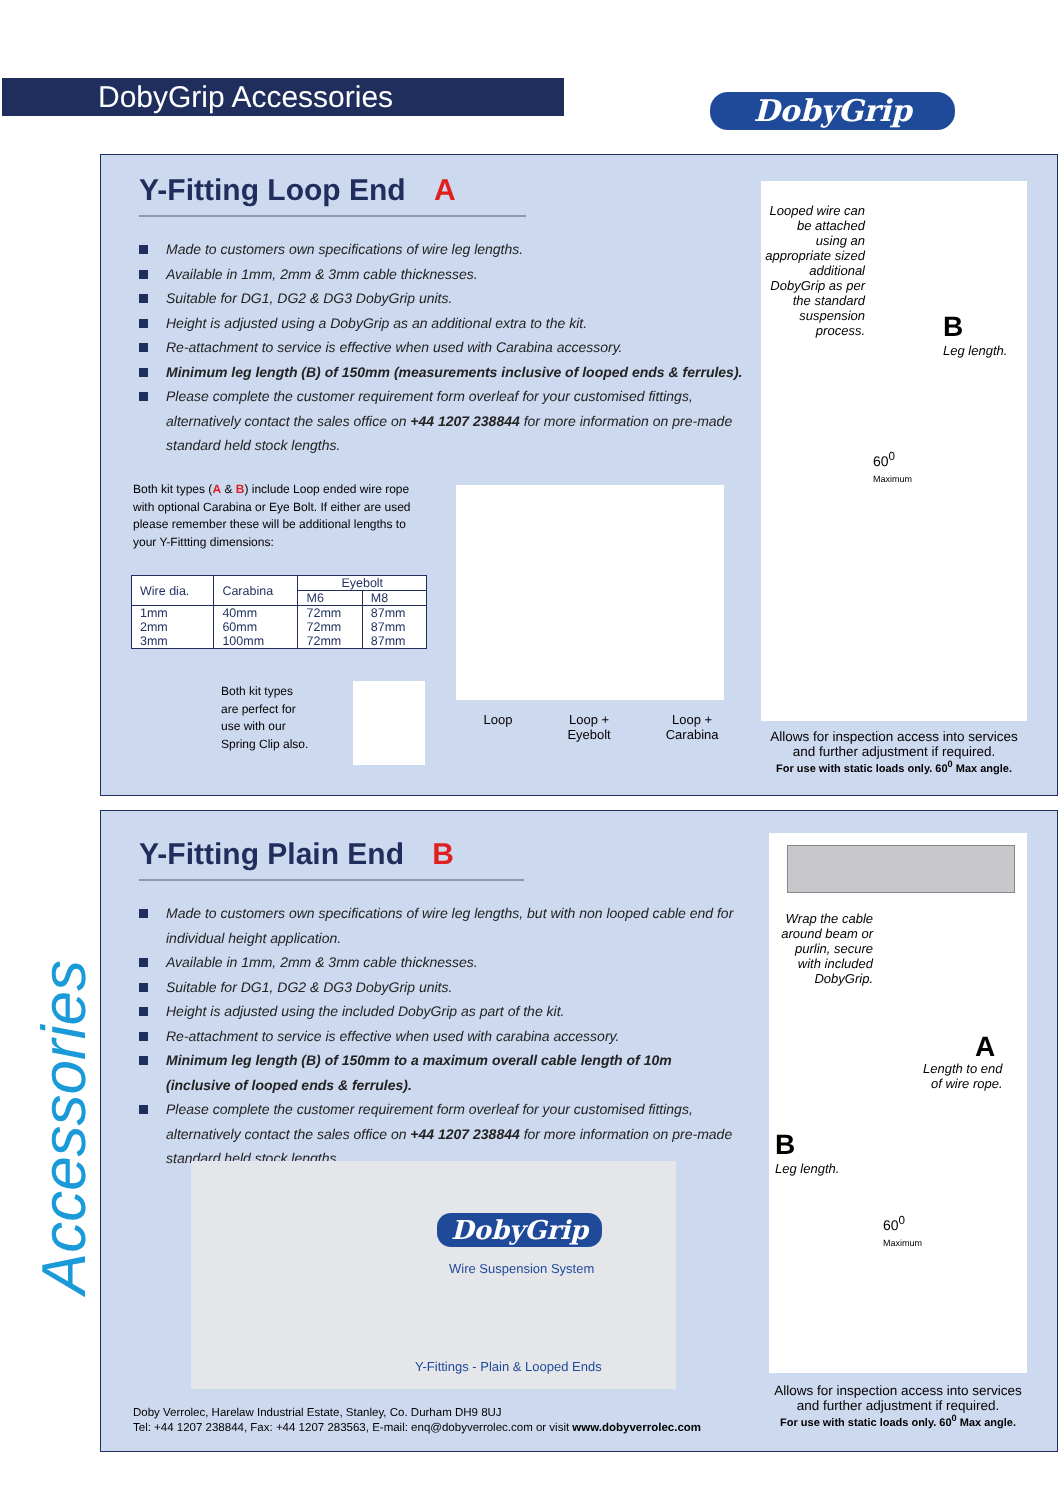DobyGrip Accessories DobyGrip
Y-Fitting Loop End A
Made to customers own specifications of wire leg lengths.
Available in 1mm, 2mm & 3mm cable thicknesses.
Suitable for DG1, DG2 & DG3 DobyGrip units.
Height is adjusted using a DobyGrip as an additional extra to the kit.
Re-attachment to service is effective when used with Carabina accessory.
Minimum leg length (B) of 150mm (measurements inclusive of looped ends & ferrules).
Please complete the customer requirement form overleaf for your customised fittings, alternatively contact the sales office on +44 1207 238844 for more information on pre-made standard held stock lengths.
Both kit types (A & B) include Loop ended wire rope with optional Carabina or Eye Bolt. If either are used please remember these will be additional lengths to your Y-Fittting dimensions:
| Wire dia. | Carabina | Eyebolt | |
| --- | --- | --- | --- |
| | | M6 | M8 |
| 1mm 2mm 3mm | 40mm 60mm 100mm | 72mm 72mm 72mm | 87mm 87mm 87mm |
Both kit types
are perfect for
use with our
Spring Clip also.
Loop Loop +
Eyebolt Loop +
Carabina
Looped wire can be attached using an appropriate sized additional DobyGrip as per the standard suspension process.
B
Leg length.
60<sup>0</sup>
Maximum
Allows for inspection access into services and further adjustment if required.
For use with static loads only. 60<sup>0</sup> Max angle.
Y-Fitting Plain End B
Made to customers own specifications of wire leg lengths, but with non looped cable end for individual height application.
Available in 1mm, 2mm & 3mm cable thicknesses.
Suitable for DG1, DG2 & DG3 DobyGrip units.
Height is adjusted using the included DobyGrip as part of the kit.
Re-attachment to service is effective when used with carabina accessory.
Minimum leg length (B) of 150mm to a maximum overall cable length of 10m (inclusive of looped ends & ferrules).
Please complete the customer requirement form overleaf for your customised fittings, alternatively contact the sales office on +44 1207 238844 for more information on pre-made standard held stock lengths.
DobyGrip
Wire Suspension System
Y-Fittings - Plain & Looped Ends
Doby Verrolec, Harelaw Industrial Estate, Stanley, Co. Durham DH9 8UJ
Tel: +44 1207 238844, Fax: +44 1207 283563, E-mail: enq@dobyverrolec.com or visit www.dobyverrolec.com
Wrap the cable around beam or purlin, secure with included DobyGrip.
Length to end
of wire rope.
A
B
Leg length.
60<sup>0</sup>
Maximum
Allows for inspection access into services and further adjustment if required.
For use with static loads only. 60<sup>0</sup> Max angle.
Accessories